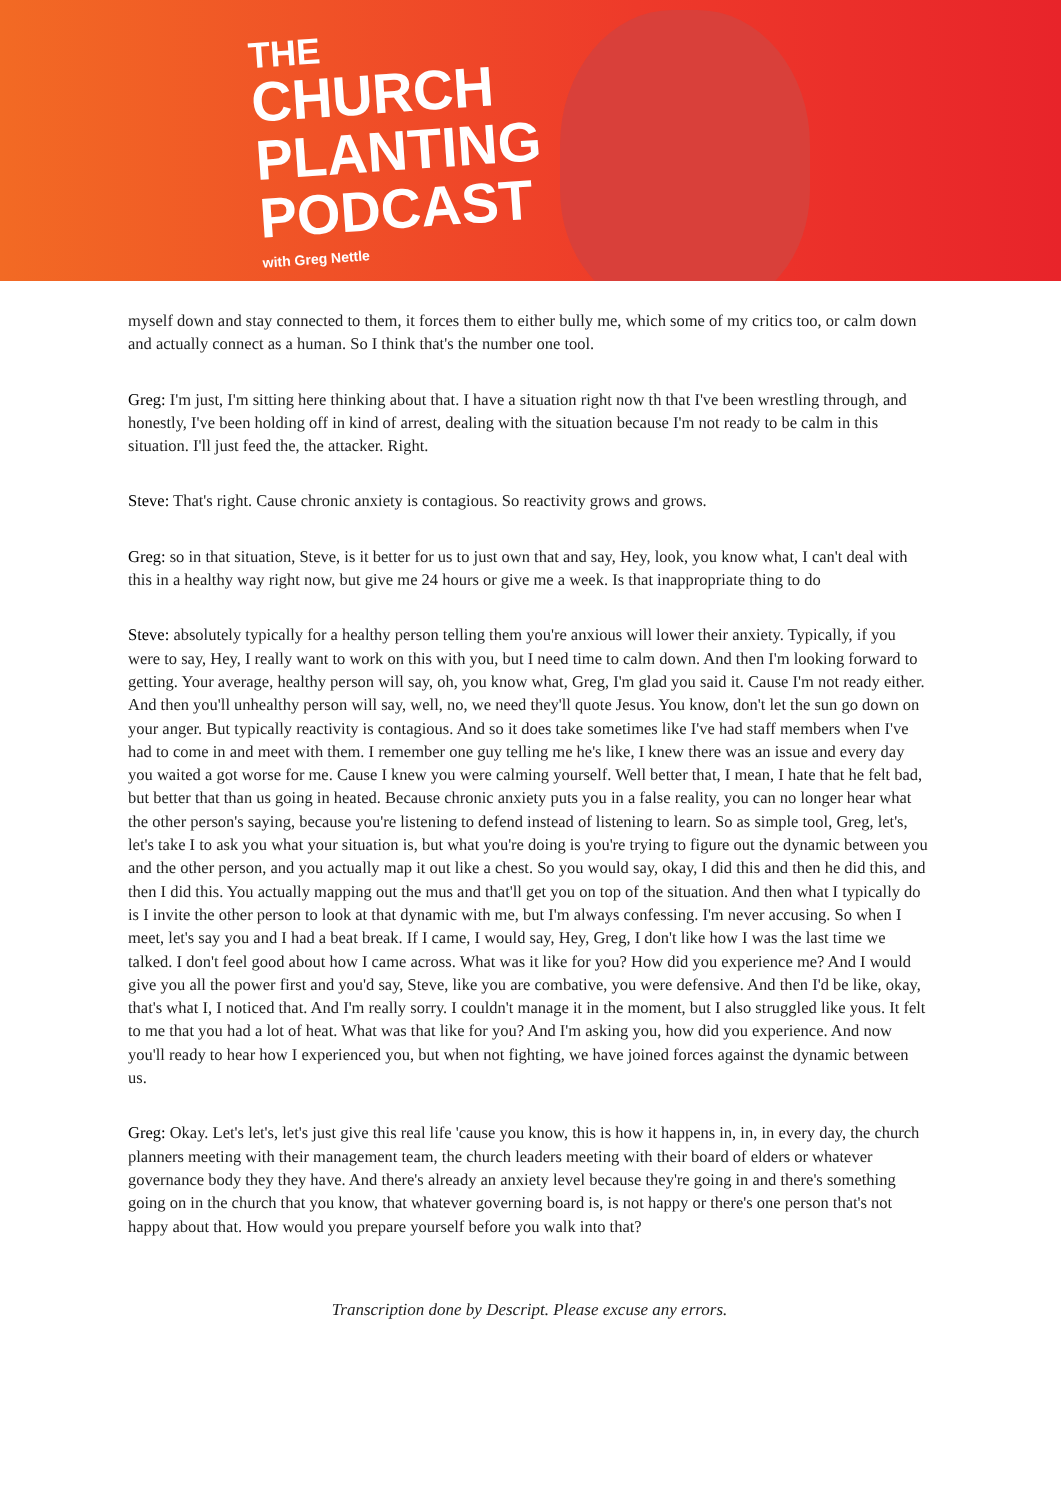THE
CHURCH
PLANTING
PODCAST
with Greg Nettle
myself down and stay connected to them, it forces them to either bully me, which some of my critics too, or calm down and actually connect as a human. So I think that's the number one tool.
Greg: I'm just, I'm sitting here thinking about that. I have a situation right now th that I've been wrestling through, and honestly, I've been holding off in kind of arrest, dealing with the situation because I'm not ready to be calm in this situation. I'll just feed the, the attacker. Right.
Steve: That's right. Cause chronic anxiety is contagious. So reactivity grows and grows.
Greg: so in that situation, Steve, is it better for us to just own that and say, Hey, look, you know what, I can't deal with this in a healthy way right now, but give me 24 hours or give me a week. Is that inappropriate thing to do
Steve: absolutely typically for a healthy person telling them you're anxious will lower their anxiety. Typically, if you were to say, Hey, I really want to work on this with you, but I need time to calm down. And then I'm looking forward to getting. Your average, healthy person will say, oh, you know what, Greg, I'm glad you said it. Cause I'm not ready either. And then you'll unhealthy person will say, well, no, we need they'll quote Jesus. You know, don't let the sun go down on your anger. But typically reactivity is contagious. And so it does take sometimes like I've had staff members when I've had to come in and meet with them. I remember one guy telling me he's like, I knew there was an issue and every day you waited a got worse for me. Cause I knew you were calming yourself. Well better that, I mean, I hate that he felt bad, but better that than us going in heated. Because chronic anxiety puts you in a false reality, you can no longer hear what the other person's saying, because you're listening to defend instead of listening to learn. So as simple tool, Greg, let's, let's take I to ask you what your situation is, but what you're doing is you're trying to figure out the dynamic between you and the other person, and you actually map it out like a chest. So you would say, okay, I did this and then he did this, and then I did this. You actually mapping out the mus and that'll get you on top of the situation. And then what I typically do is I invite the other person to look at that dynamic with me, but I'm always confessing. I'm never accusing. So when I meet, let's say you and I had a beat break. If I came, I would say, Hey, Greg, I don't like how I was the last time we talked. I don't feel good about how I came across. What was it like for you? How did you experience me? And I would give you all the power first and you'd say, Steve, like you are combative, you were defensive. And then I'd be like, okay, that's what I, I noticed that. And I'm really sorry. I couldn't manage it in the moment, but I also struggled like yous. It felt to me that you had a lot of heat. What was that like for you? And I'm asking you, how did you experience. And now you'll ready to hear how I experienced you, but when not fighting, we have joined forces against the dynamic between us.
Greg: Okay. Let's let's, let's just give this real life 'cause you know, this is how it happens in, in, in every day, the church planners meeting with their management team, the church leaders meeting with their board of elders or whatever governance body they they have. And there's already an anxiety level because they're going in and there's something going on in the church that you know, that whatever governing board is, is not happy or there's one person that's not happy about that. How would you prepare yourself before you walk into that?
Transcription done by Descript. Please excuse any errors.